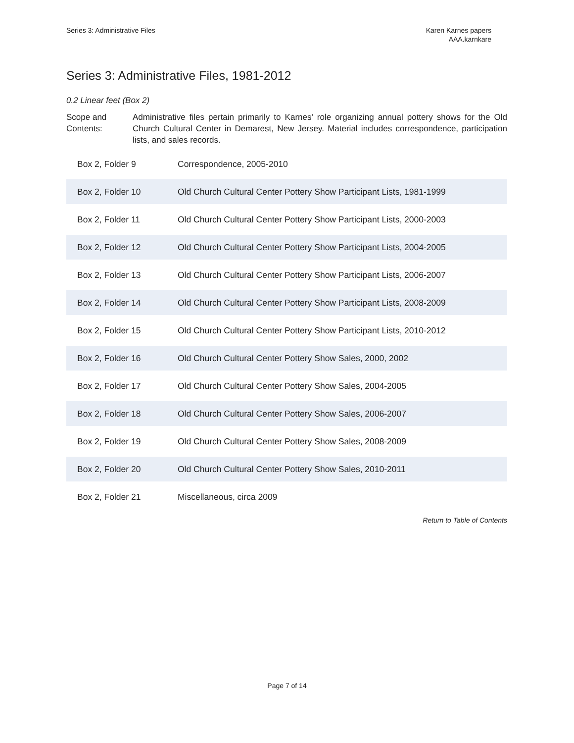Series 3: Administrative Files Karen Karnes papers
AAA.karnkare
Series 3: Administrative Files, 1981-2012
0.2 Linear feet (Box 2)
Scope and Contents:
Administrative files pertain primarily to Karnes' role organizing annual pottery shows for the Old Church Cultural Center in Demarest, New Jersey. Material includes correspondence, participation lists, and sales records.
| Box 2, Folder 9 | Correspondence, 2005-2010 |
| Box 2, Folder 10 | Old Church Cultural Center Pottery Show Participant Lists, 1981-1999 |
| Box 2, Folder 11 | Old Church Cultural Center Pottery Show Participant Lists, 2000-2003 |
| Box 2, Folder 12 | Old Church Cultural Center Pottery Show Participant Lists, 2004-2005 |
| Box 2, Folder 13 | Old Church Cultural Center Pottery Show Participant Lists, 2006-2007 |
| Box 2, Folder 14 | Old Church Cultural Center Pottery Show Participant Lists, 2008-2009 |
| Box 2, Folder 15 | Old Church Cultural Center Pottery Show Participant Lists, 2010-2012 |
| Box 2, Folder 16 | Old Church Cultural Center Pottery Show Sales, 2000, 2002 |
| Box 2, Folder 17 | Old Church Cultural Center Pottery Show Sales, 2004-2005 |
| Box 2, Folder 18 | Old Church Cultural Center Pottery Show Sales, 2006-2007 |
| Box 2, Folder 19 | Old Church Cultural Center Pottery Show Sales, 2008-2009 |
| Box 2, Folder 20 | Old Church Cultural Center Pottery Show Sales, 2010-2011 |
| Box 2, Folder 21 | Miscellaneous, circa 2009 |
Return to Table of Contents
Page 7 of 14